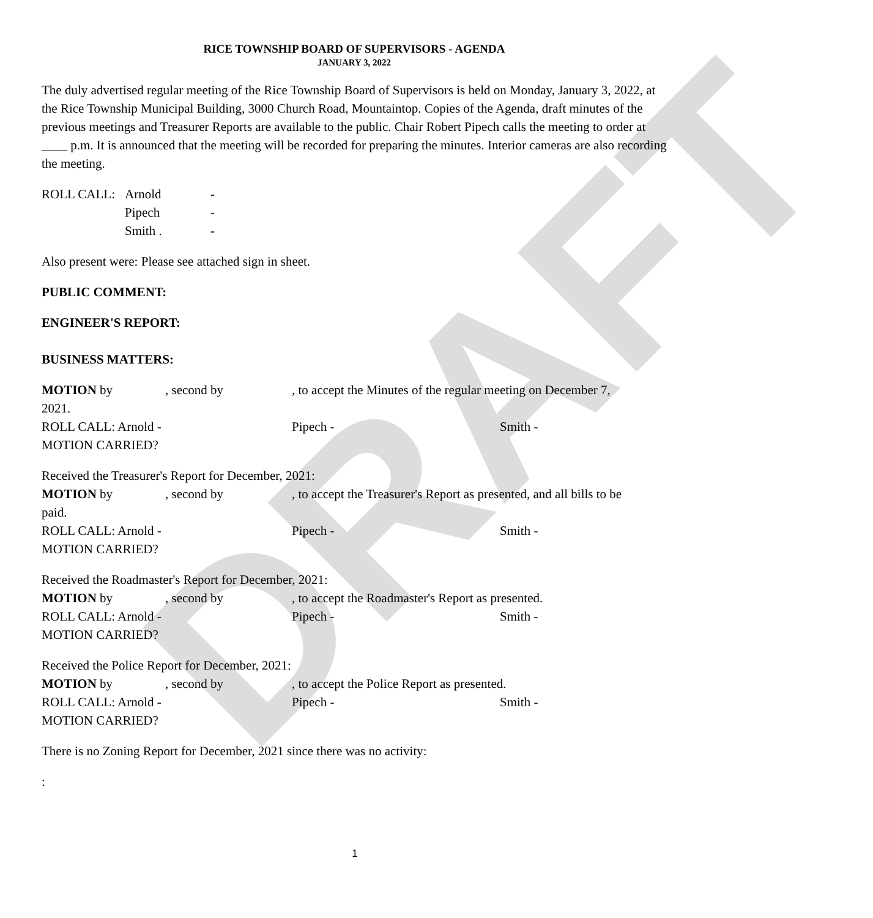DRAFT
RICE TOWNSHIP BOARD OF SUPERVISORS - AGENDA
JANUARY 3, 2022
The duly advertised regular meeting of the Rice Township Board of Supervisors is held on Monday, January 3, 2022, at the Rice Township Municipal Building, 3000 Church Road, Mountaintop. Copies of the Agenda, draft minutes of the previous meetings and Treasurer Reports are available to the public. Chair Robert Pipech calls the meeting to order at ____ p.m. It is announced that the meeting will be recorded for preparing the minutes. Interior cameras are also recording the meeting.
ROLL CALL: Arnold - Pipech - Smith . -
Also present were: Please see attached sign in sheet.
PUBLIC COMMENT:
ENGINEER'S REPORT:
BUSINESS MATTERS:
MOTION by, second by, to accept the Minutes of the regular meeting on December 7,
2021.
ROLL CALL: Arnold - Pipech - Smith -
MOTION CARRIED?
Received the Treasurer's Report for December, 2021:
MOTION by, second by, to accept the Treasurer's Report as presented, and all bills to be
paid.
ROLL CALL: Arnold - Pipech - Smith -
MOTION CARRIED?
Received the Roadmaster's Report for December, 2021:
MOTION by, second by, to accept the Roadmaster's Report as presented.
ROLL CALL: Arnold - Pipech - Smith -
MOTION CARRIED?
Received the Police Report for December, 2021:
MOTION by, second by, to accept the Police Report as presented.
ROLL CALL: Arnold - Pipech - Smith -
MOTION CARRIED?
There is no Zoning Report for December, 2021 since there was no activity:
:
1